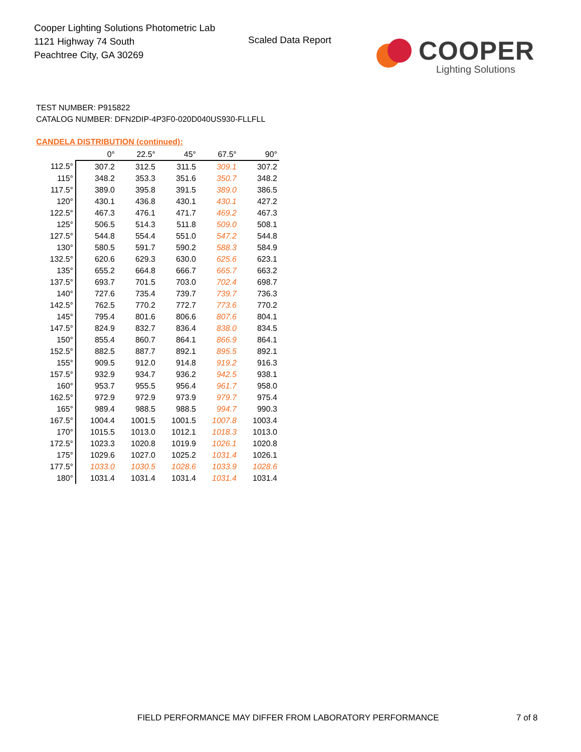Cooper Lighting Solutions Photometric Lab
1121 Highway 74 South
Peachtree City, GA 30269
Scaled Data Report
COOPER
Lighting Solutions
TEST NUMBER: P915822
CATALOG NUMBER: DFN2DIP-4P3F0-020D040US930-FLLFLL
CANDELA DISTRIBUTION (continued):
| | 0° | 22.5° | 45° | 67.5° | 90° |
| --- | --- | --- | --- | --- | --- |
| 112.5° | 307.2 | 312.5 | 311.5 | 309.1 | 307.2 |
| 115° | 348.2 | 353.3 | 351.6 | 350.7 | 348.2 |
| 117.5° | 389.0 | 395.8 | 391.5 | 389.0 | 386.5 |
| 120° | 430.1 | 436.8 | 430.1 | 430.1 | 427.2 |
| 122.5° | 467.3 | 476.1 | 471.7 | 469.2 | 467.3 |
| 125° | 506.5 | 514.3 | 511.8 | 509.0 | 508.1 |
| 127.5° | 544.8 | 554.4 | 551.0 | 547.2 | 544.8 |
| 130° | 580.5 | 591.7 | 590.2 | 588.3 | 584.9 |
| 132.5° | 620.6 | 629.3 | 630.0 | 625.6 | 623.1 |
| 135° | 655.2 | 664.8 | 666.7 | 665.7 | 663.2 |
| 137.5° | 693.7 | 701.5 | 703.0 | 702.4 | 698.7 |
| 140° | 727.6 | 735.4 | 739.7 | 739.7 | 736.3 |
| 142.5° | 762.5 | 770.2 | 772.7 | 773.6 | 770.2 |
| 145° | 795.4 | 801.6 | 806.6 | 807.6 | 804.1 |
| 147.5° | 824.9 | 832.7 | 836.4 | 838.0 | 834.5 |
| 150° | 855.4 | 860.7 | 864.1 | 866.9 | 864.1 |
| 152.5° | 882.5 | 887.7 | 892.1 | 895.5 | 892.1 |
| 155° | 909.5 | 912.0 | 914.8 | 919.2 | 916.3 |
| 157.5° | 932.9 | 934.7 | 936.2 | 942.5 | 938.1 |
| 160° | 953.7 | 955.5 | 956.4 | 961.7 | 958.0 |
| 162.5° | 972.9 | 972.9 | 973.9 | 979.7 | 975.4 |
| 165° | 989.4 | 988.5 | 988.5 | 994.7 | 990.3 |
| 167.5° | 1004.4 | 1001.5 | 1001.5 | 1007.8 | 1003.4 |
| 170° | 1015.5 | 1013.0 | 1012.1 | 1018.3 | 1013.0 |
| 172.5° | 1023.3 | 1020.8 | 1019.9 | 1026.1 | 1020.8 |
| 175° | 1029.6 | 1027.0 | 1025.2 | 1031.4 | 1026.1 |
| 177.5° | 1033.0 | 1030.5 | 1028.6 | 1033.9 | 1028.6 |
| 180° | 1031.4 | 1031.4 | 1031.4 | 1031.4 | 1031.4 |
FIELD PERFORMANCE MAY DIFFER FROM LABORATORY PERFORMANCE
7 of 8